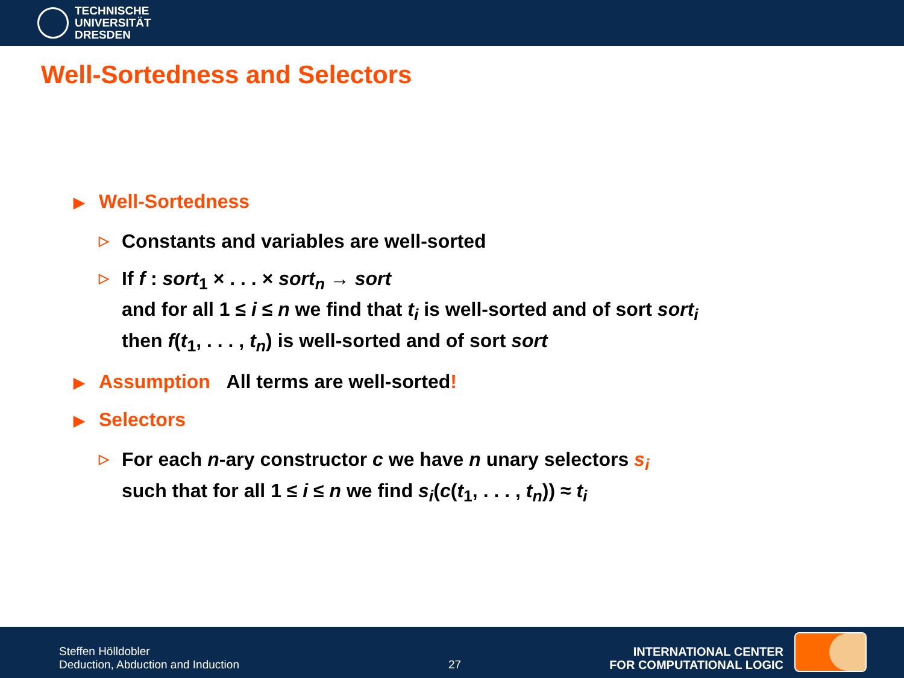TECHNISCHE
UNIVERSITÄT
DRESDEN
Well-Sortedness and Selectors
▶ Well-Sortedness
▷ Constants and variables are well-sorted
▷ If f : sort<sub>1</sub> × . . . × sort<sub>n</sub> → sort
and for all 1 ≤ i ≤ n we find that t<sub>i</sub> is well-sorted and of sort sort<sub>i</sub>
then f(t<sub>1</sub>, . . . , t<sub>n</sub>) is well-sorted and of sort sort
▶ Assumption All terms are well-sorted!
▶ Selectors
▷ For each n-ary constructor c we have n unary selectors s<sub>i</sub>
such that for all 1 ≤ i ≤ n we find s<sub>i</sub>(c(t<sub>1</sub>, . . . , t<sub>n</sub>)) ≈ t<sub>i</sub>
Steffen Hölldobler
Deduction, Abduction and Induction
27
INTERNATIONAL CENTER
FOR COMPUTATIONAL LOGIC